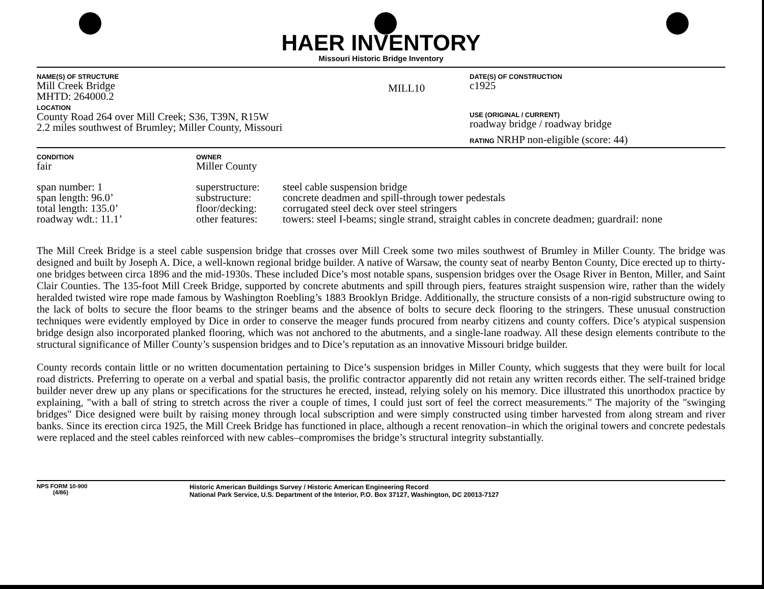HAER INVENTORY
Missouri Historic Bridge Inventory
| NAME(S) OF STRUCTURE Mill Creek Bridge MHTD: 264000.2 | MILL10 | DATE(S) OF CONSTRUCTION c1925 |
| LOCATION County Road 264 over Mill Creek; S36, T39N, R15W 2.2 miles southwest of Brumley; Miller County, Missouri | | USE (ORIGINAL / CURRENT) roadway bridge / roadway bridge RATING NRHP non-eligible (score: 44) |
| CONDITION fair | OWNER Miller County | |
| span number: 1 | superstructure: | steel cable suspension bridge |
| span length: 96.0’ | substructure: | concrete deadmen and spill-through tower pedestals |
| total length: 135.0’ | floor/decking: | corrugated steel deck over steel stringers |
| roadway wdt.: 11.1’ | other features: | towers: steel I-beams; single strand, straight cables in concrete deadmen; guardrail: none |
The Mill Creek Bridge is a steel cable suspension bridge that crosses over Mill Creek some two miles southwest of Brumley in Miller County. The bridge was designed and built by Joseph A. Dice, a well-known regional bridge builder. A native of Warsaw, the county seat of nearby Benton County, Dice erected up to thirty-one bridges between circa 1896 and the mid-1930s. These included Dice’s most notable spans, suspension bridges over the Osage River in Benton, Miller, and Saint Clair Counties. The 135-foot Mill Creek Bridge, supported by concrete abutments and spill through piers, features straight suspension wire, rather than the widely heralded twisted wire rope made famous by Washington Roebling’s 1883 Brooklyn Bridge. Additionally, the structure consists of a non-rigid substructure owing to the lack of bolts to secure the floor beams to the stringer beams and the absence of bolts to secure deck flooring to the stringers. These unusual construction techniques were evidently employed by Dice in order to conserve the meager funds procured from nearby citizens and county coffers. Dice’s atypical suspension bridge design also incorporated planked flooring, which was not anchored to the abutments, and a single-lane roadway. All these design elements contribute to the structural significance of Miller County’s suspension bridges and to Dice’s reputation as an innovative Missouri bridge builder.
County records contain little or no written documentation pertaining to Dice’s suspension bridges in Miller County, which suggests that they were built for local road districts. Preferring to operate on a verbal and spatial basis, the prolific contractor apparently did not retain any written records either. The self-trained bridge builder never drew up any plans or specifications for the structures he erected, instead, relying solely on his memory. Dice illustrated this unorthodox practice by explaining, "with a ball of string to stretch across the river a couple of times, I could just sort of feel the correct measurements." The majority of the "swinging bridges" Dice designed were built by raising money through local subscription and were simply constructed using timber harvested from along stream and river banks. Since its erection circa 1925, the Mill Creek Bridge has functioned in place, although a recent renovation–in which the original towers and concrete pedestals were replaced and the steel cables reinforced with new cables–compromises the bridge’s structural integrity substantially.
| NPS FORM 10-900 (4/86) | Historic American Buildings Survey / Historic American Engineering Record National Park Service, U.S. Department of the Interior, P.O. Box 37127, Washington, DC 20013-7127 |